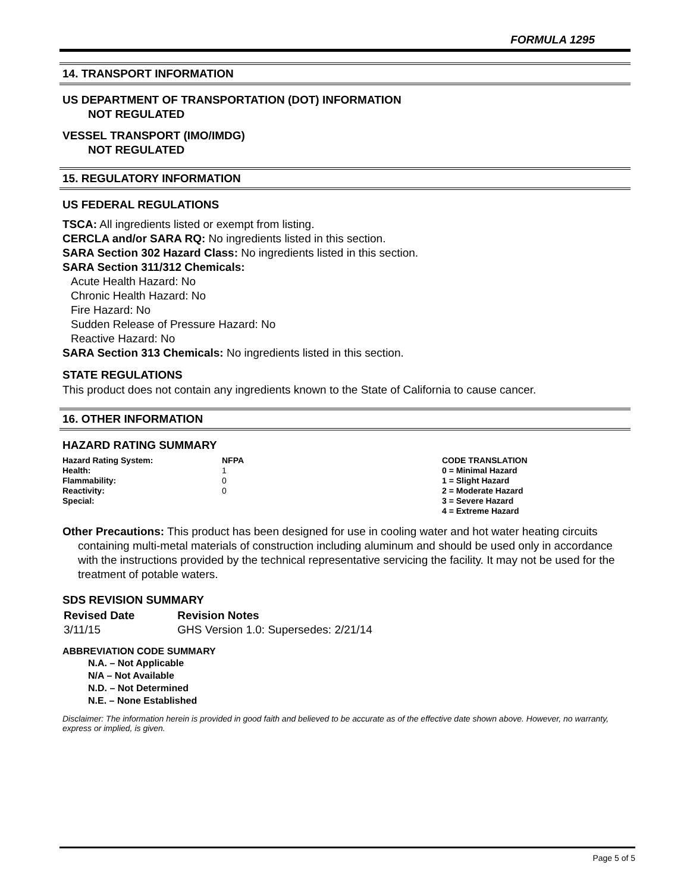FORMULA 1295
14. TRANSPORT INFORMATION
US DEPARTMENT OF TRANSPORTATION (DOT) INFORMATION
NOT REGULATED
VESSEL TRANSPORT (IMO/IMDG)
NOT REGULATED
15. REGULATORY INFORMATION
US FEDERAL REGULATIONS
TSCA: All ingredients listed or exempt from listing.
CERCLA and/or SARA RQ: No ingredients listed in this section.
SARA Section 302 Hazard Class: No ingredients listed in this section.
SARA Section 311/312 Chemicals:
Acute Health Hazard: No
Chronic Health Hazard: No
Fire Hazard: No
Sudden Release of Pressure Hazard: No
Reactive Hazard: No
SARA Section 313 Chemicals: No ingredients listed in this section.
STATE REGULATIONS
This product does not contain any ingredients known to the State of California to cause cancer.
16. OTHER INFORMATION
HAZARD RATING SUMMARY
| Hazard Rating System: | NFPA | CODE TRANSLATION |
| Health: | 1 | 0 = Minimal Hazard |
| Flammability: | 0 | 1 = Slight Hazard |
| Reactivity: | 0 | 2 = Moderate Hazard |
| Special: | | 3 = Severe Hazard |
| | | 4 = Extreme Hazard |
Other Precautions: This product has been designed for use in cooling water and hot water heating circuits containing multi-metal materials of construction including aluminum and should be used only in accordance with the instructions provided by the technical representative servicing the facility. It may not be used for the treatment of potable waters.
SDS REVISION SUMMARY
| Revised Date | Revision Notes |
| 3/11/15 | GHS Version 1.0: Supersedes: 2/21/14 |
ABBREVIATION CODE SUMMARY
N.A. – Not Applicable
N/A – Not Available
N.D. – Not Determined
N.E. – None Established
Disclaimer: The information herein is provided in good faith and believed to be accurate as of the effective date shown above. However, no warranty, express or implied, is given.
Page 5 of 5